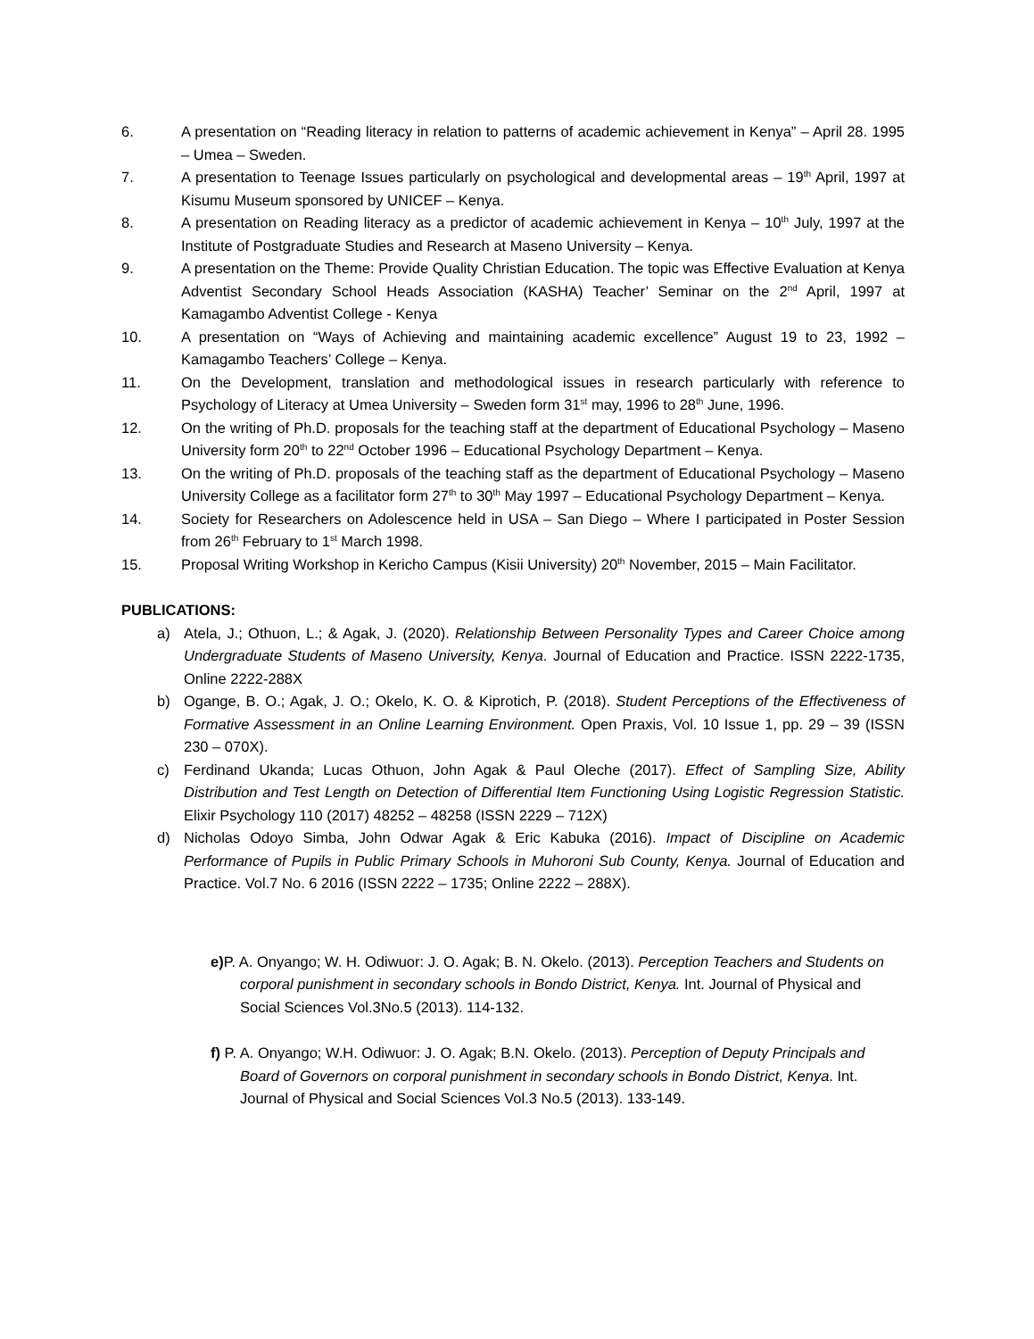6. A presentation on “Reading literacy in relation to patterns of academic achievement in Kenya” – April 28. 1995 – Umea – Sweden.
7. A presentation to Teenage Issues particularly on psychological and developmental areas – 19<sup>th</sup> April, 1997 at Kisumu Museum sponsored by UNICEF – Kenya.
8. A presentation on Reading literacy as a predictor of academic achievement in Kenya – 10<sup>th</sup> July, 1997 at the Institute of Postgraduate Studies and Research at Maseno University – Kenya.
9. A presentation on the Theme: Provide Quality Christian Education. The topic was Effective Evaluation at Kenya Adventist Secondary School Heads Association (KASHA) Teacher’ Seminar on the 2<sup>nd</sup> April, 1997 at Kamagambo Adventist College - Kenya
10. A presentation on “Ways of Achieving and maintaining academic excellence” August 19 to 23, 1992 – Kamagambo Teachers’ College – Kenya.
11. On the Development, translation and methodological issues in research particularly with reference to Psychology of Literacy at Umea University – Sweden form 31<sup>st</sup> may, 1996 to 28<sup>th</sup> June, 1996.
12. On the writing of Ph.D. proposals for the teaching staff at the department of Educational Psychology – Maseno University form 20<sup>th</sup> to 22<sup>nd</sup> October 1996 – Educational Psychology Department – Kenya.
13. On the writing of Ph.D. proposals of the teaching staff as the department of Educational Psychology – Maseno University College as a facilitator form 27<sup>th</sup> to 30<sup>th</sup> May 1997 – Educational Psychology Department – Kenya.
14. Society for Researchers on Adolescence held in USA – San Diego – Where I participated in Poster Session from 26<sup>th</sup> February to 1<sup>st</sup> March 1998.
15. Proposal Writing Workshop in Kericho Campus (Kisii University) 20<sup>th</sup> November, 2015 – Main Facilitator.
PUBLICATIONS:
a) Atela, J.; Othuon, L.; & Agak, J. (2020). Relationship Between Personality Types and Career Choice among Undergraduate Students of Maseno University, Kenya. Journal of Education and Practice. ISSN 2222-1735, Online 2222-288X
b) Ogange, B. O.; Agak, J. O.; Okelo, K. O. & Kiprotich, P. (2018). Student Perceptions of the Effectiveness of Formative Assessment in an Online Learning Environment. Open Praxis, Vol. 10 Issue 1, pp. 29 – 39 (ISSN 230 – 070X).
c) Ferdinand Ukanda; Lucas Othuon, John Agak & Paul Oleche (2017). Effect of Sampling Size, Ability Distribution and Test Length on Detection of Differential Item Functioning Using Logistic Regression Statistic. Elixir Psychology 110 (2017) 48252 – 48258 (ISSN 2229 – 712X)
d) Nicholas Odoyo Simba, John Odwar Agak & Eric Kabuka (2016). Impact of Discipline on Academic Performance of Pupils in Public Primary Schools in Muhoroni Sub County, Kenya. Journal of Education and Practice. Vol.7 No. 6 2016 (ISSN 2222 – 1735; Online 2222 – 288X).
e) P. A. Onyango; W. H. Odiwuor: J. O. Agak; B. N. Okelo. (2013). Perception Teachers and Students on corporal punishment in secondary schools in Bondo District, Kenya. Int. Journal of Physical and Social Sciences Vol.3No.5 (2013). 114-132.
f) P. A. Onyango; W.H. Odiwuor: J. O. Agak; B.N. Okelo. (2013). Perception of Deputy Principals and Board of Governors on corporal punishment in secondary schools in Bondo District, Kenya. Int. Journal of Physical and Social Sciences Vol.3 No.5 (2013). 133-149.